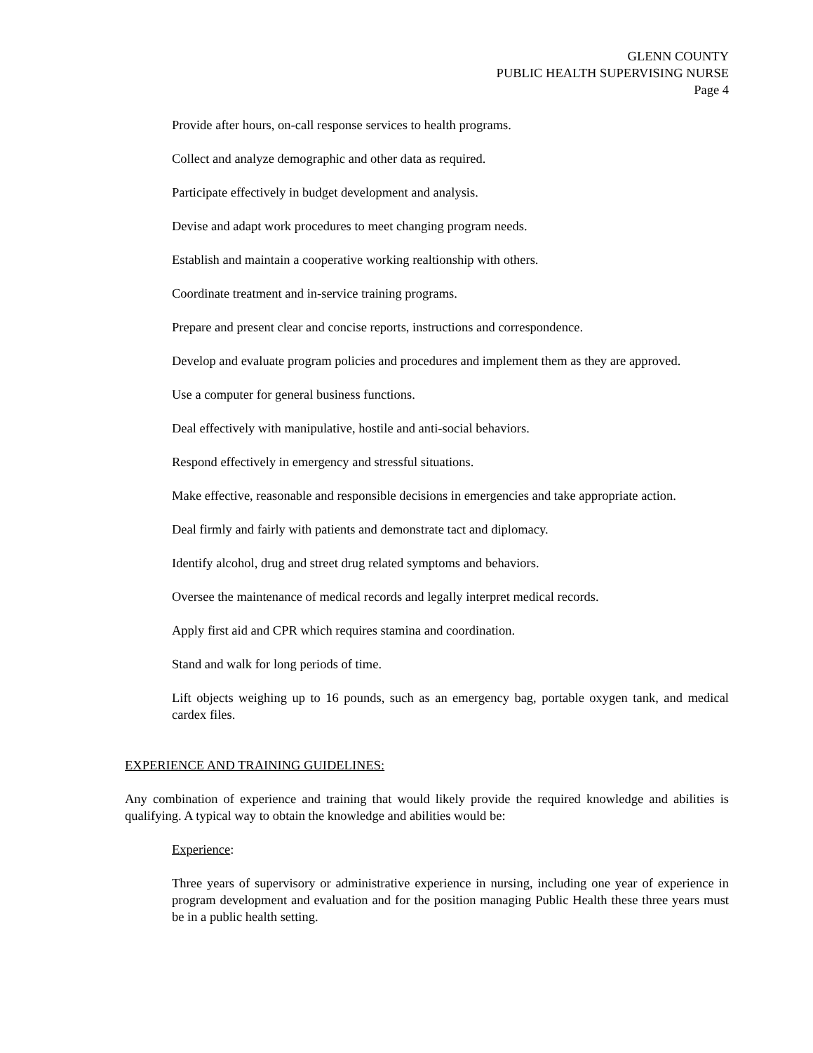GLENN COUNTY
PUBLIC HEALTH SUPERVISING NURSE
Page 4
Provide after hours, on-call response services to health programs.
Collect and analyze demographic and other data as required.
Participate effectively in budget development and analysis.
Devise and adapt work procedures to meet changing program needs.
Establish and maintain a cooperative working realtionship with others.
Coordinate treatment and in-service training programs.
Prepare and present clear and concise reports, instructions and correspondence.
Develop and evaluate program policies and procedures and implement them as they are approved.
Use a computer for general business functions.
Deal effectively with manipulative, hostile and anti-social behaviors.
Respond effectively in emergency and stressful situations.
Make effective, reasonable and responsible decisions in emergencies and take appropriate action.
Deal firmly and fairly with patients and demonstrate tact and diplomacy.
Identify alcohol, drug and street drug related symptoms and behaviors.
Oversee the maintenance of medical records and legally interpret medical records.
Apply first aid and CPR which requires stamina and coordination.
Stand and walk for long periods of time.
Lift objects weighing up to 16 pounds, such as an emergency bag, portable oxygen tank, and medical cardex files.
EXPERIENCE AND TRAINING GUIDELINES:
Any combination of experience and training that would likely provide the required knowledge and abilities is qualifying. A typical way to obtain the knowledge and abilities would be:
Experience:
Three years of supervisory or administrative experience in nursing, including one year of experience in program development and evaluation and for the position managing Public Health these three years must be in a public health setting.